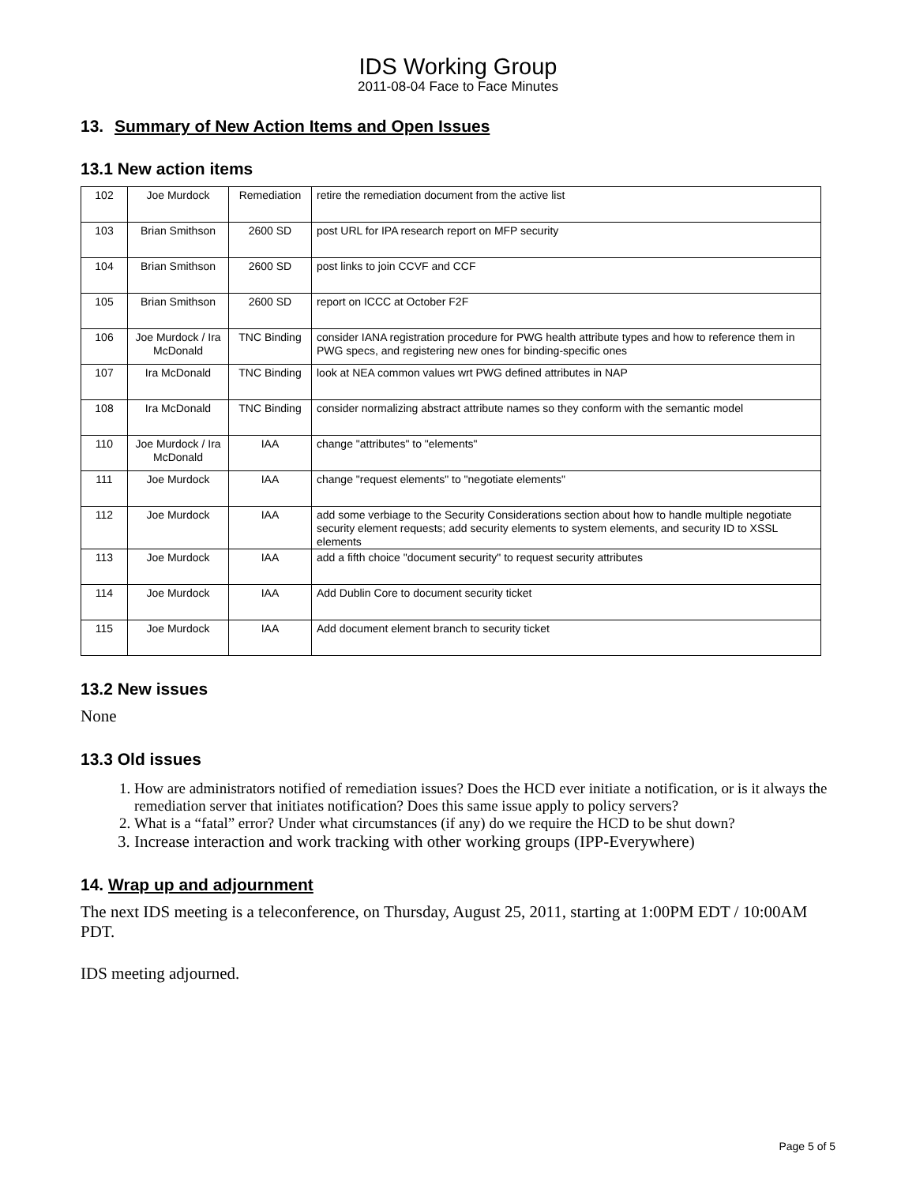IDS Working Group
2011-08-04 Face to Face Minutes
13. Summary of New Action Items and Open Issues
13.1 New action items
| 102 | Joe Murdock | Remediation | retire the remediation document from the active list |
| 103 | Brian Smithson | 2600 SD | post URL for IPA research report on MFP security |
| 104 | Brian Smithson | 2600 SD | post links to join CCVF and CCF |
| 105 | Brian Smithson | 2600 SD | report on ICCC at October F2F |
| 106 | Joe Murdock / Ira McDonald | TNC Binding | consider IANA registration procedure for PWG health attribute types and how to reference them in PWG specs, and registering new ones for binding-specific ones |
| 107 | Ira McDonald | TNC Binding | look at NEA common values wrt PWG defined attributes in NAP |
| 108 | Ira McDonald | TNC Binding | consider normalizing abstract attribute names so they conform with the semantic model |
| 110 | Joe Murdock / Ira McDonald | IAA | change "attributes" to "elements" |
| 111 | Joe Murdock | IAA | change "request elements" to "negotiate elements" |
| 112 | Joe Murdock | IAA | add some verbiage to the Security Considerations section about how to handle multiple negotiate security element requests; add security elements to system elements, and security ID to XSSL elements |
| 113 | Joe Murdock | IAA | add a fifth choice "document security" to request security attributes |
| 114 | Joe Murdock | IAA | Add Dublin Core to document security ticket |
| 115 | Joe Murdock | IAA | Add document element branch to security ticket |
13.2 New issues
None
13.3 Old issues
1. How are administrators notified of remediation issues? Does the HCD ever initiate a notification, or is it always the remediation server that initiates notification? Does this same issue apply to policy servers?
2. What is a “fatal” error? Under what circumstances (if any) do we require the HCD to be shut down?
3. Increase interaction and work tracking with other working groups (IPP-Everywhere)
14. Wrap up and adjournment
The next IDS meeting is a teleconference, on Thursday, August 25, 2011, starting at 1:00PM EDT / 10:00AM PDT.
IDS meeting adjourned.
Page 5 of 5